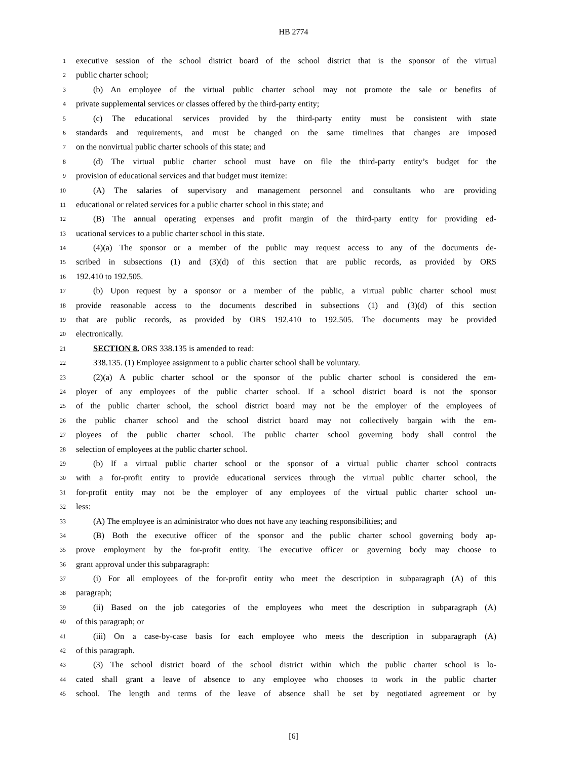HB 2774
1 executive session of the school district board of the school district that is the sponsor of the virtual
2 public charter school;
3 (b) An employee of the virtual public charter school may not promote the sale or benefits of
4 private supplemental services or classes offered by the third-party entity;
5 (c) The educational services provided by the third-party entity must be consistent with state
6 standards and requirements, and must be changed on the same timelines that changes are imposed
7 on the nonvirtual public charter schools of this state; and
8 (d) The virtual public charter school must have on file the third-party entity’s budget for the
9 provision of educational services and that budget must itemize:
10 (A) The salaries of supervisory and management personnel and consultants who are providing
11 educational or related services for a public charter school in this state; and
12 (B) The annual operating expenses and profit margin of the third-party entity for providing ed-
13 ucational services to a public charter school in this state.
14 (4)(a) The sponsor or a member of the public may request access to any of the documents de-
15 scribed in subsections (1) and (3)(d) of this section that are public records, as provided by ORS
16 192.410 to 192.505.
17 (b) Upon request by a sponsor or a member of the public, a virtual public charter school must
18 provide reasonable access to the documents described in subsections (1) and (3)(d) of this section
19 that are public records, as provided by ORS 192.410 to 192.505. The documents may be provided
20 electronically.
21 SECTION 8. ORS 338.135 is amended to read:
22 338.135. (1) Employee assignment to a public charter school shall be voluntary.
23 (2)(a) A public charter school or the sponsor of the public charter school is considered the em-
24 ployer of any employees of the public charter school. If a school district board is not the sponsor
25 of the public charter school, the school district board may not be the employer of the employees of
26 the public charter school and the school district board may not collectively bargain with the em-
27 ployees of the public charter school. The public charter school governing body shall control the
28 selection of employees at the public charter school.
29 (b) If a virtual public charter school or the sponsor of a virtual public charter school contracts
30 with a for-profit entity to provide educational services through the virtual public charter school, the
31 for-profit entity may not be the employer of any employees of the virtual public charter school un-
32 less:
33 (A) The employee is an administrator who does not have any teaching responsibilities; and
34 (B) Both the executive officer of the sponsor and the public charter school governing body ap-
35 prove employment by the for-profit entity. The executive officer or governing body may choose to
36 grant approval under this subparagraph:
37 (i) For all employees of the for-profit entity who meet the description in subparagraph (A) of this
38 paragraph;
39 (ii) Based on the job categories of the employees who meet the description in subparagraph (A)
40 of this paragraph; or
41 (iii) On a case-by-case basis for each employee who meets the description in subparagraph (A)
42 of this paragraph.
43 (3) The school district board of the school district within which the public charter school is lo-
44 cated shall grant a leave of absence to any employee who chooses to work in the public charter
45 school. The length and terms of the leave of absence shall be set by negotiated agreement or by
[6]